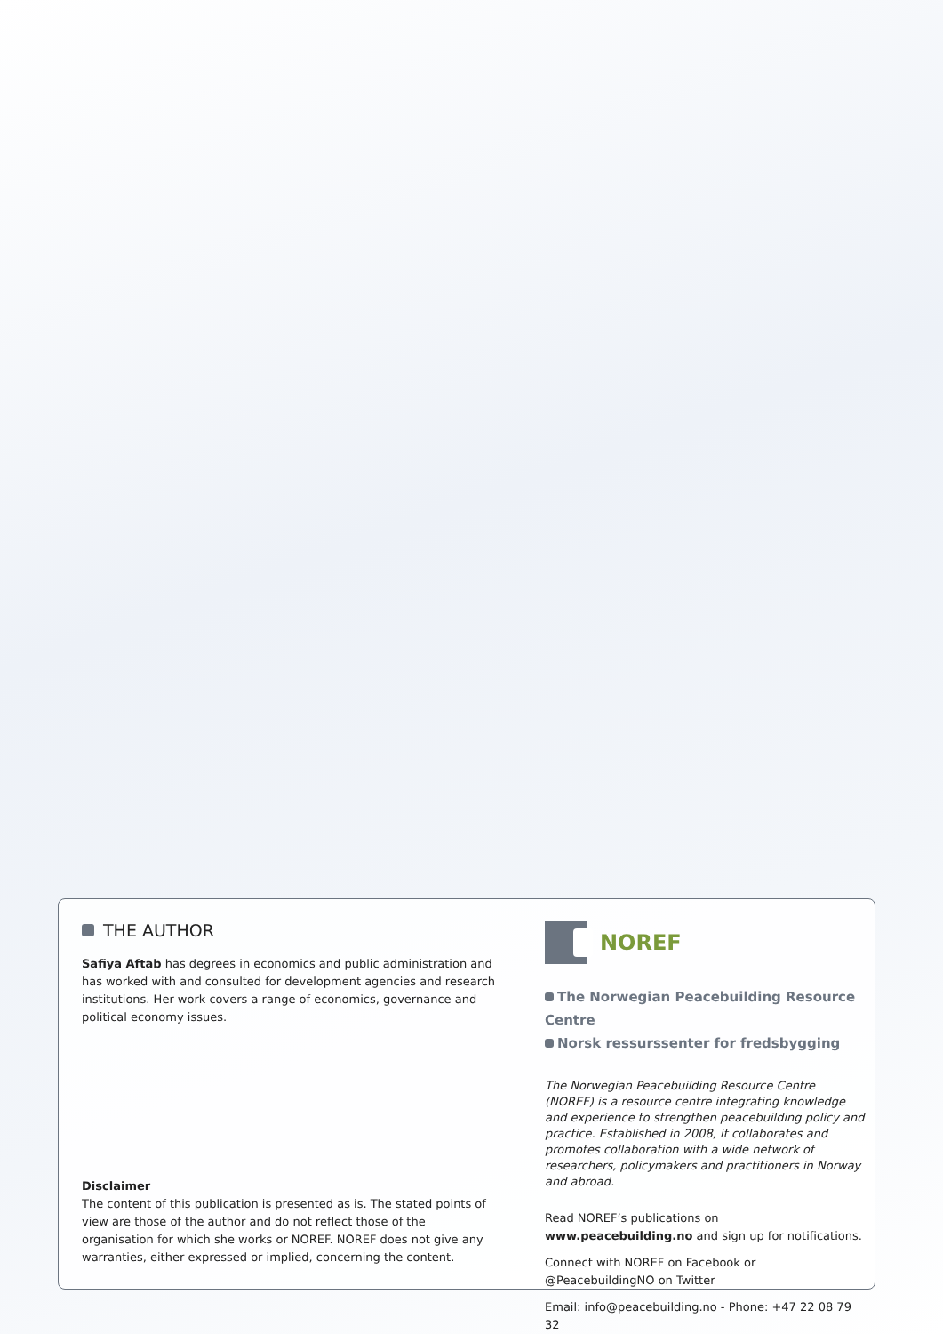THE AUTHOR
Safiya Aftab has degrees in economics and public administration and has worked with and consulted for development agencies and research institutions. Her work covers a range of economics, governance and political economy issues.
Disclaimer
The content of this publication is presented as is. The stated points of view are those of the author and do not reflect those of the organisation for which she works or NOREF. NOREF does not give any warranties, either expressed or implied, concerning the content.
NOREF
The Norwegian Peacebuilding Resource Centre
Norsk ressurssenter for fredsbygging
The Norwegian Peacebuilding Resource Centre (NOREF) is a resource centre integrating knowledge and experience to strengthen peacebuilding policy and practice. Established in 2008, it collaborates and promotes collaboration with a wide network of researchers, policymakers and practitioners in Norway and abroad.
Read NOREF’s publications on
www.peacebuilding.no and sign up for notifications.
Connect with NOREF on Facebook or
@PeacebuildingNO on Twitter
Email: info@peacebuilding.no - Phone: +47 22 08 79 32